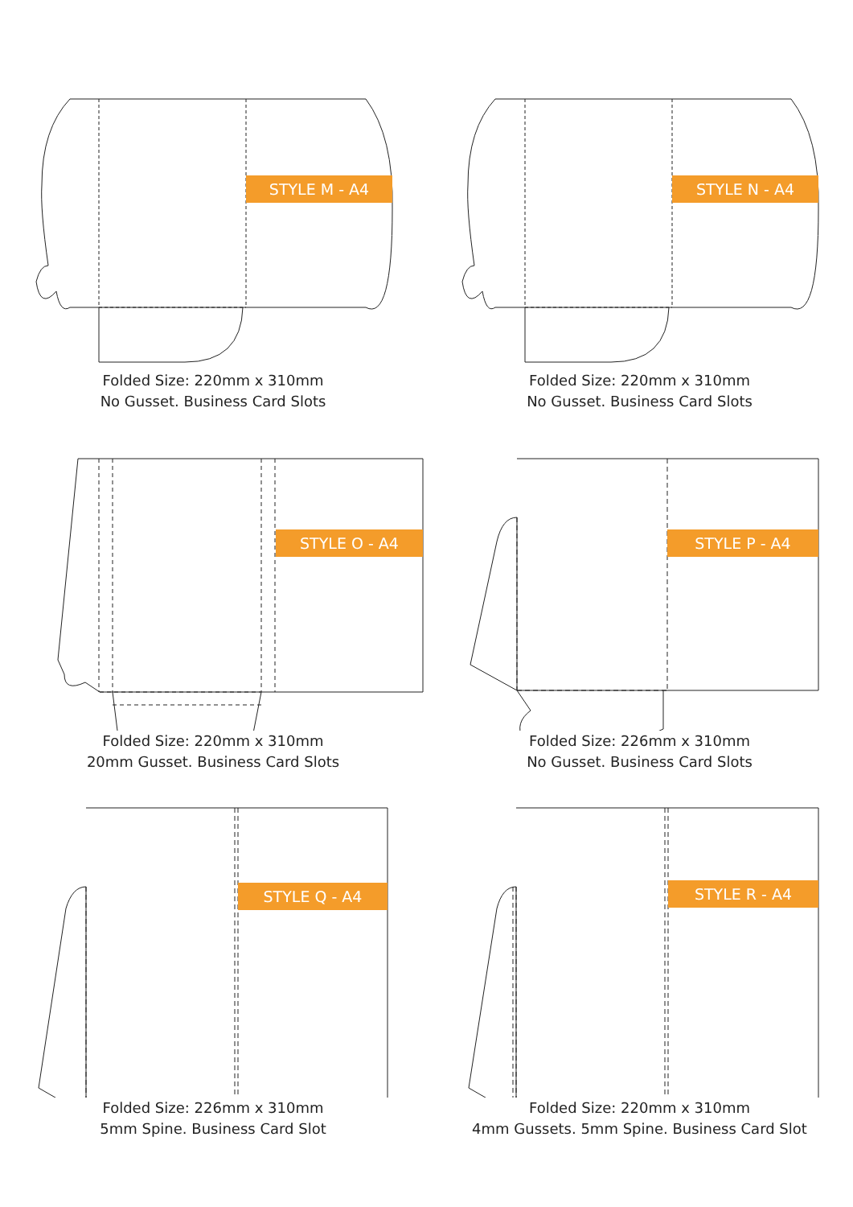STYLE M - A4
Folded Size: 220mm x 310mm
No Gusset. Business Card Slots
STYLE N - A4
Folded Size: 220mm x 310mm
No Gusset. Business Card Slots
STYLE O - A4
Folded Size: 220mm x 310mm
20mm Gusset. Business Card Slots
STYLE P - A4
Folded Size: 226mm x 310mm
No Gusset. Business Card Slots
STYLE Q - A4
Folded Size: 226mm x 310mm
5mm Spine. Business Card Slot
STYLE R - A4
Folded Size: 220mm x 310mm
4mm Gussets. 5mm Spine. Business Card Slot